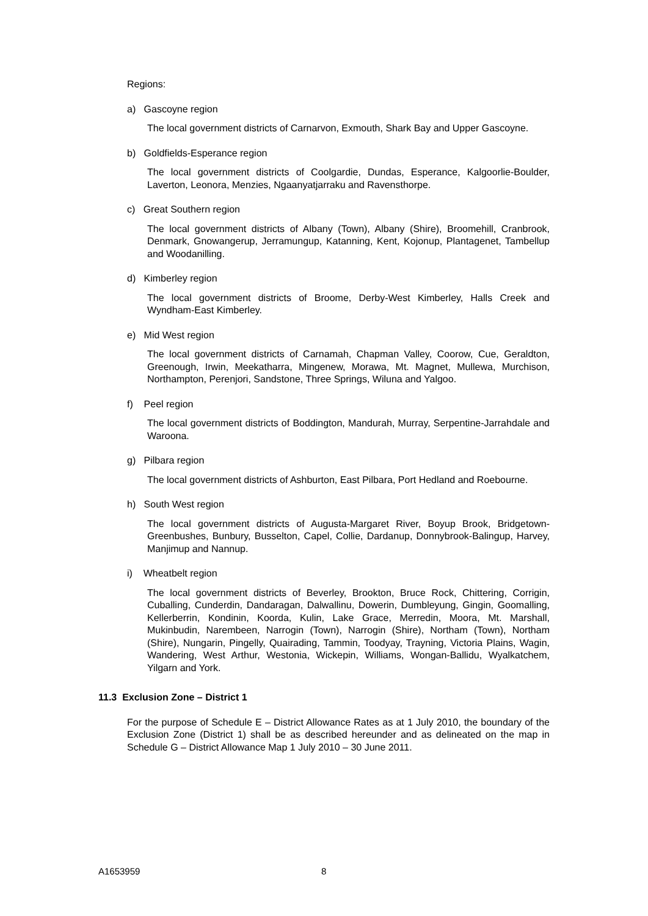Regions:
a) Gascoyne region
The local government districts of Carnarvon, Exmouth, Shark Bay and Upper Gascoyne.
b) Goldfields-Esperance region
The local government districts of Coolgardie, Dundas, Esperance, Kalgoorlie-Boulder, Laverton, Leonora, Menzies, Ngaanyatjarraku and Ravensthorpe.
c) Great Southern region
The local government districts of Albany (Town), Albany (Shire), Broomehill, Cranbrook, Denmark, Gnowangerup, Jerramungup, Katanning, Kent, Kojonup, Plantagenet, Tambellup and Woodanilling.
d) Kimberley region
The local government districts of Broome, Derby-West Kimberley, Halls Creek and Wyndham-East Kimberley.
e) Mid West region
The local government districts of Carnamah, Chapman Valley, Coorow, Cue, Geraldton, Greenough, Irwin, Meekatharra, Mingenew, Morawa, Mt. Magnet, Mullewa, Murchison, Northampton, Perenjori, Sandstone, Three Springs, Wiluna and Yalgoo.
f) Peel region
The local government districts of Boddington, Mandurah, Murray, Serpentine-Jarrahdale and Waroona.
g) Pilbara region
The local government districts of Ashburton, East Pilbara, Port Hedland and Roebourne.
h) South West region
The local government districts of Augusta-Margaret River, Boyup Brook, Bridgetown-Greenbushes, Bunbury, Busselton, Capel, Collie, Dardanup, Donnybrook-Balingup, Harvey, Manjimup and Nannup.
i) Wheatbelt region
The local government districts of Beverley, Brookton, Bruce Rock, Chittering, Corrigin, Cuballing, Cunderdin, Dandaragan, Dalwallinu, Dowerin, Dumbleyung, Gingin, Goomalling, Kellerberrin, Kondinin, Koorda, Kulin, Lake Grace, Merredin, Moora, Mt. Marshall, Mukinbudin, Narembeen, Narrogin (Town), Narrogin (Shire), Northam (Town), Northam (Shire), Nungarin, Pingelly, Quairading, Tammin, Toodyay, Trayning, Victoria Plains, Wagin, Wandering, West Arthur, Westonia, Wickepin, Williams, Wongan-Ballidu, Wyalkatchem, Yilgarn and York.
11.3 Exclusion Zone – District 1
For the purpose of Schedule E – District Allowance Rates as at 1 July 2010, the boundary of the Exclusion Zone (District 1) shall be as described hereunder and as delineated on the map in Schedule G – District Allowance Map 1 July 2010 – 30 June 2011.
A1653959 8